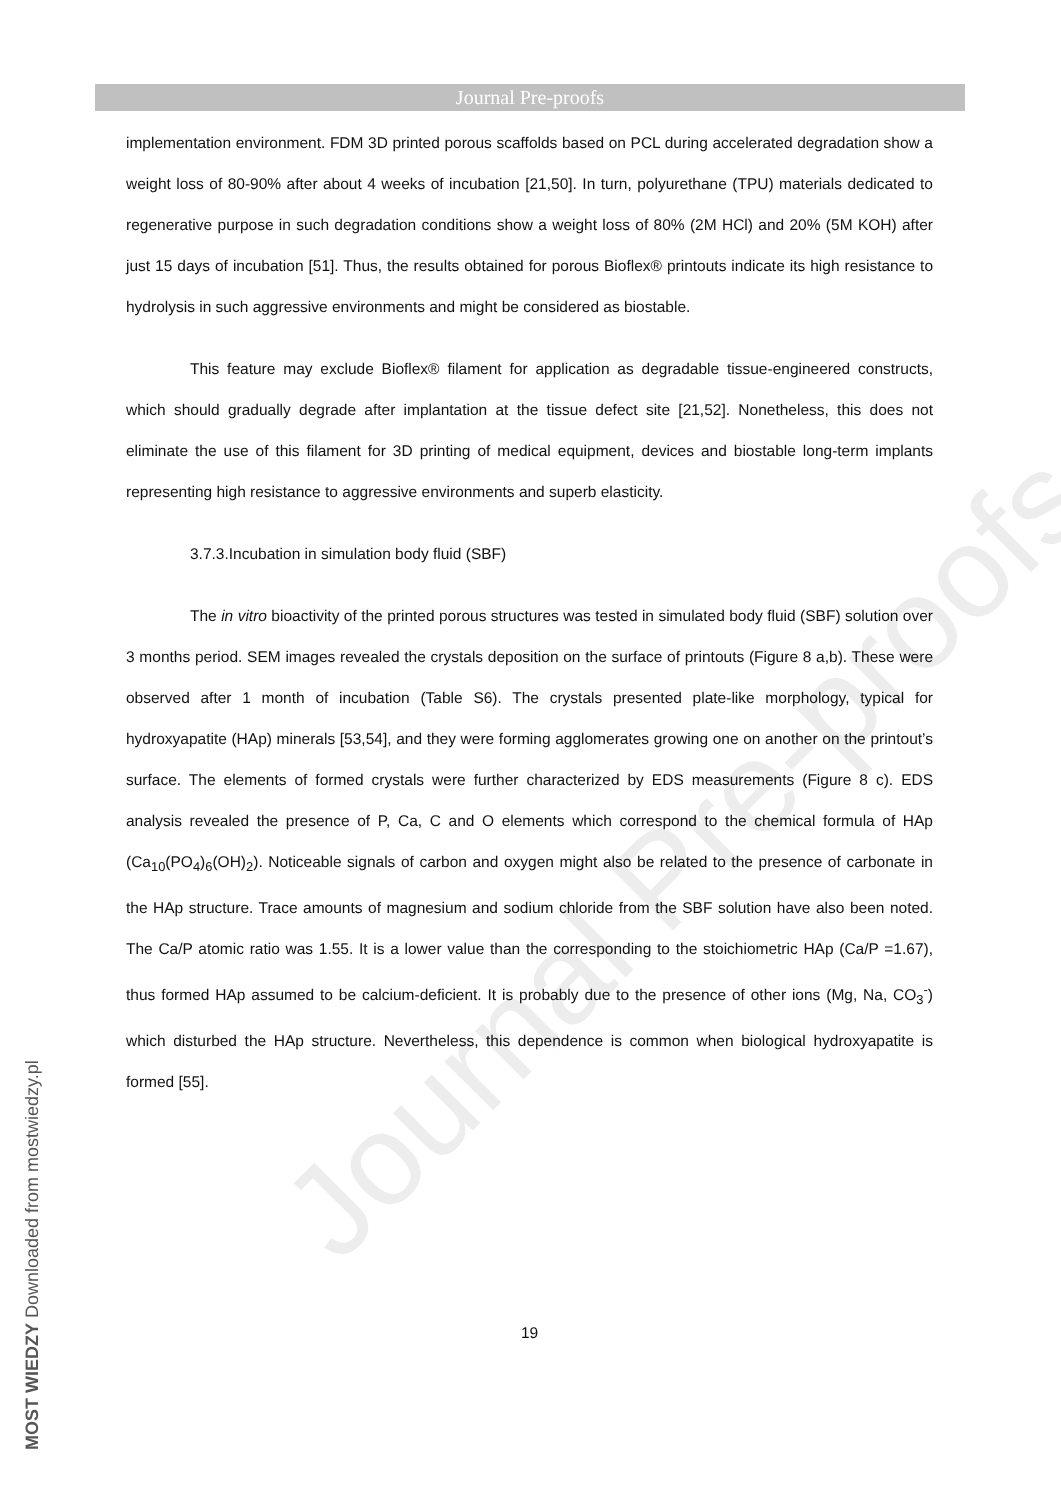Journal Pre-proofs
implementation environment. FDM 3D printed porous scaffolds based on PCL during accelerated degradation show a weight loss of 80-90% after about 4 weeks of incubation [21,50]. In turn, polyurethane (TPU) materials dedicated to regenerative purpose in such degradation conditions show a weight loss of 80% (2M HCl) and 20% (5M KOH) after just 15 days of incubation [51]. Thus, the results obtained for porous Bioflex® printouts indicate its high resistance to hydrolysis in such aggressive environments and might be considered as biostable.
This feature may exclude Bioflex® filament for application as degradable tissue-engineered constructs, which should gradually degrade after implantation at the tissue defect site [21,52]. Nonetheless, this does not eliminate the use of this filament for 3D printing of medical equipment, devices and biostable long-term implants representing high resistance to aggressive environments and superb elasticity.
3.7.3.Incubation in simulation body fluid (SBF)
The in vitro bioactivity of the printed porous structures was tested in simulated body fluid (SBF) solution over 3 months period. SEM images revealed the crystals deposition on the surface of printouts (Figure 8 a,b). These were observed after 1 month of incubation (Table S6). The crystals presented plate-like morphology, typical for hydroxyapatite (HAp) minerals [53,54], and they were forming agglomerates growing one on another on the printout’s surface. The elements of formed crystals were further characterized by EDS measurements (Figure 8 c). EDS analysis revealed the presence of P, Ca, C and O elements which correspond to the chemical formula of HAp (Ca<sub>10</sub>(PO<sub>4</sub>)<sub>6</sub>(OH)<sub>2</sub>). Noticeable signals of carbon and oxygen might also be related to the presence of carbonate in the HAp structure. Trace amounts of magnesium and sodium chloride from the SBF solution have also been noted. The Ca/P atomic ratio was 1.55. It is a lower value than the corresponding to the stoichiometric HAp (Ca/P =1.67), thus formed HAp assumed to be calcium-deficient. It is probably due to the presence of other ions (Mg, Na, CO<sub>3</sub><sup>-</sup>) which disturbed the HAp structure. Nevertheless, this dependence is common when biological hydroxyapatite is formed [55].
19
MOST WIEDZY Downloaded from mostwiedzy.pl
Journal Pre-proofs